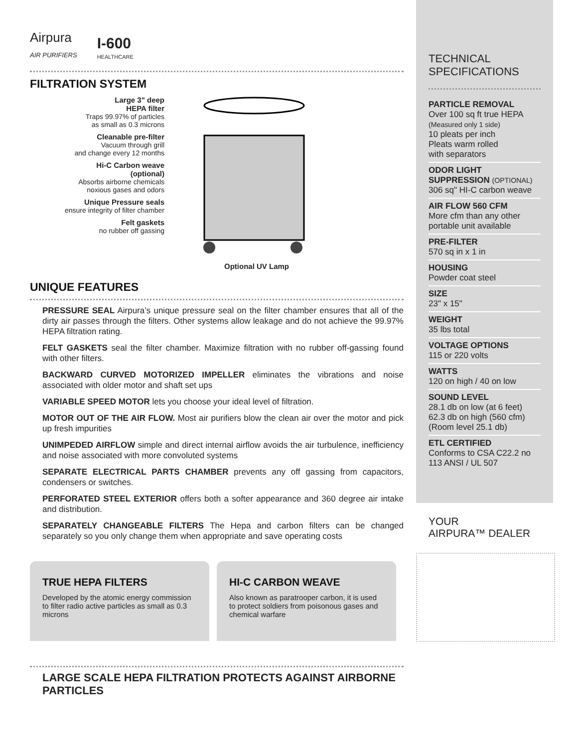Airpura
AIR PURIFIERS
I-600
HEALTHCARE
FILTRATION SYSTEM
Large 3" deep
HEPA filter
Traps 99.97% of particles
as small as 0.3 microns
Cleanable pre-filter
Vacuum through grill
and change every 12 months
Hi-C Carbon weave
(optional)
Absorbs airborne chemicals
noxious gases and odors
Unique Pressure seals
ensure integrity of filter chamber
Felt gaskets
no rubber off gassing
Optional UV Lamp
UNIQUE FEATURES
PRESSURE SEAL Airpura’s unique pressure seal on the filter chamber ensures that all of the dirty air passes through the filters. Other systems allow leakage and do not achieve the 99.97% HEPA filtration rating.
FELT GASKETS seal the filter chamber. Maximize filtration with no rubber off-gassing found with other filters.
BACKWARD CURVED MOTORIZED IMPELLER eliminates the vibrations and noise associated with older motor and shaft set ups
VARIABLE SPEED MOTOR lets you choose your ideal level of filtration.
MOTOR OUT OF THE AIR FLOW. Most air purifiers blow the clean air over the motor and pick up fresh impurities
UNIMPEDED AIRFLOW simple and direct internal airflow avoids the air turbulence, inefficiency and noise associated with more convoluted systems
SEPARATE ELECTRICAL PARTS CHAMBER prevents any off gassing from capacitors, condensers or switches.
PERFORATED STEEL EXTERIOR offers both a softer appearance and 360 degree air intake and distribution.
SEPARATELY CHANGEABLE FILTERS The Hepa and carbon filters can be changed separately so you only change them when appropriate and save operating costs
TRUE HEPA FILTERS
Developed by the atomic energy commission to filter radio active particles as small as 0.3 microns
HI-C CARBON WEAVE
Also known as paratrooper carbon, it is used to protect soldiers from poisonous gases and chemical warfare
LARGE SCALE HEPA FILTRATION PROTECTS AGAINST AIRBORNE PARTICLES
TECHNICAL
SPECIFICATIONS
PARTICLE REMOVAL
Over 100 sq ft true HEPA
(Measured only 1 side)
10 pleats per inch
Pleats warm rolled
with separators
ODOR LIGHT
SUPPRESSION (OPTIONAL)
306 sq" HI-C carbon weave
AIR FLOW 560 CFM
More cfm than any other portable unit available
PRE-FILTER
570 sq in x 1 in
HOUSING
Powder coat steel
SIZE
23" x 15"
WEIGHT
35 lbs total
VOLTAGE OPTIONS
115 or 220 volts
WATTS
120 on high / 40 on low
SOUND LEVEL
28.1 db on low (at 6 feet)
62.3 db on high (560 cfm)
(Room level 25.1 db)
ETL CERTIFIED
Conforms to CSA C22.2 no 113 ANSI / UL 507
YOUR
AIRPURA™ DEALER